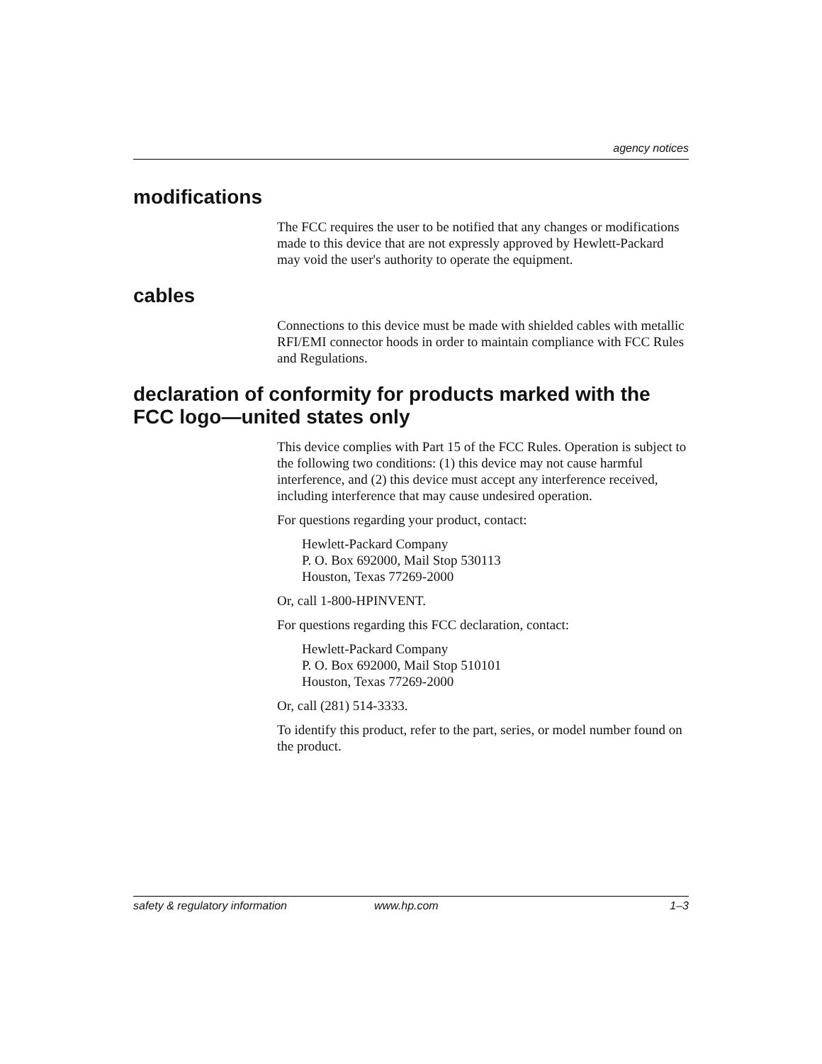agency notices
modifications
The FCC requires the user to be notified that any changes or modifications made to this device that are not expressly approved by Hewlett-Packard may void the user's authority to operate the equipment.
cables
Connections to this device must be made with shielded cables with metallic RFI/EMI connector hoods in order to maintain compliance with FCC Rules and Regulations.
declaration of conformity for products marked with the FCC logo—united states only
This device complies with Part 15 of the FCC Rules. Operation is subject to the following two conditions: (1) this device may not cause harmful interference, and (2) this device must accept any interference received, including interference that may cause undesired operation.
For questions regarding your product, contact:
Hewlett-Packard Company
P. O. Box 692000, Mail Stop 530113
Houston, Texas 77269-2000
Or, call 1-800-HPINVENT.
For questions regarding this FCC declaration, contact:
Hewlett-Packard Company
P. O. Box 692000, Mail Stop 510101
Houston, Texas 77269-2000
Or, call (281) 514-3333.
To identify this product, refer to the part, series, or model number found on the product.
safety & regulatory information www.hp.com 1–3